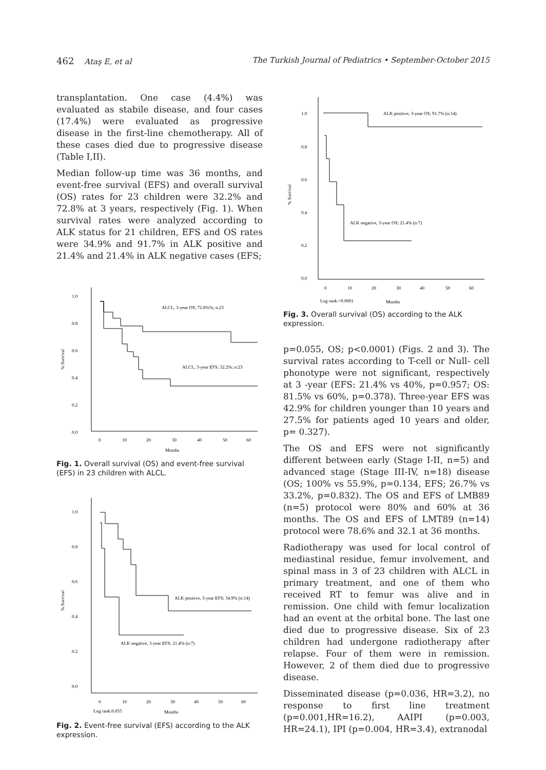462 Ataş E, et al The Turkish Journal of Pediatrics • September-October 2015
transplantation. One case (4.4%) was evaluated as stabile disease, and four cases (17.4%) were evaluated as progressive disease in the first-line chemotherapy. All of these cases died due to progressive disease (Table I,II).
Median follow-up time was 36 months, and event-free survival (EFS) and overall survival (OS) rates for 23 children were 32.2% and 72.8% at 3 years, respectively (Fig. 1). When survival rates were analyzed according to ALK status for 21 children, EFS and OS rates were 34.9% and 91.7% in ALK positive and 21.4% and 21.4% in ALK negative cases (EFS;
1.0
0.8
0.6
0.4
0.2
0.0
0
10
20
30
40
50
60
Months
% Survival
ALCL, 3-year OS; 72.8%%; n:23
ALCL, 3-year EFS; 32.2%; n:23
Fig. 1. Overall survival (OS) and event-free survival (EFS) in 23 children with ALCL.
1.0
0.8
0.6
0.4
0.2
0.0
0
10
20
30
40
50
60
Log rank:0.055
Months
% Survival
ALK positive, 3-year EFS; 34.9% (n:14)
ALK negative, 3-year EFS; 21.4% (n:7)
Fig. 2. Event-free survival (EFS) according to the ALK expression.
1.0
0.8
0.6
0.4
0.2
0.0
0
10
20
30
40
50
60
Log rank:<0.0001
Months
% Survival
ALK positive, 3-year OS; 91.7% (n:14)
ALK negative, 3-year OS; 21.4% (n:7)
Fig. 3. Overall survival (OS) according to the ALK expression.
p=0.055, OS; p<0.0001) (Figs. 2 and 3). The survival rates according to T-cell or Null- cell phonotype were not significant, respectively at 3 -year (EFS: 21.4% vs 40%, p=0.957; OS: 81.5% vs 60%, p=0.378). Three-year EFS was 42.9% for children younger than 10 years and 27.5% for patients aged 10 years and older, p= 0.327).
The OS and EFS were not significantly different between early (Stage I-II, n=5) and advanced stage (Stage III-IV, n=18) disease (OS; 100% vs 55.9%, p=0.134, EFS; 26.7% vs 33.2%, p=0.832). The OS and EFS of LMB89 (n=5) protocol were 80% and 60% at 36 months. The OS and EFS of LMT89 (n=14) protocol were 78.6% and 32.1 at 36 months.
Radiotherapy was used for local control of mediastinal residue, femur involvement, and spinal mass in 3 of 23 children with ALCL in primary treatment, and one of them who received RT to femur was alive and in remission. One child with femur localization had an event at the orbital bone. The last one died due to progressive disease. Six of 23 children had undergone radiotherapy after relapse. Four of them were in remission. However, 2 of them died due to progressive disease.
Disseminated disease (p=0.036, HR=3.2), no response to first line treatment (p=0.001,HR=16.2), AAIPI (p=0.003, HR=24.1), IPI (p=0.004, HR=3.4), extranodal